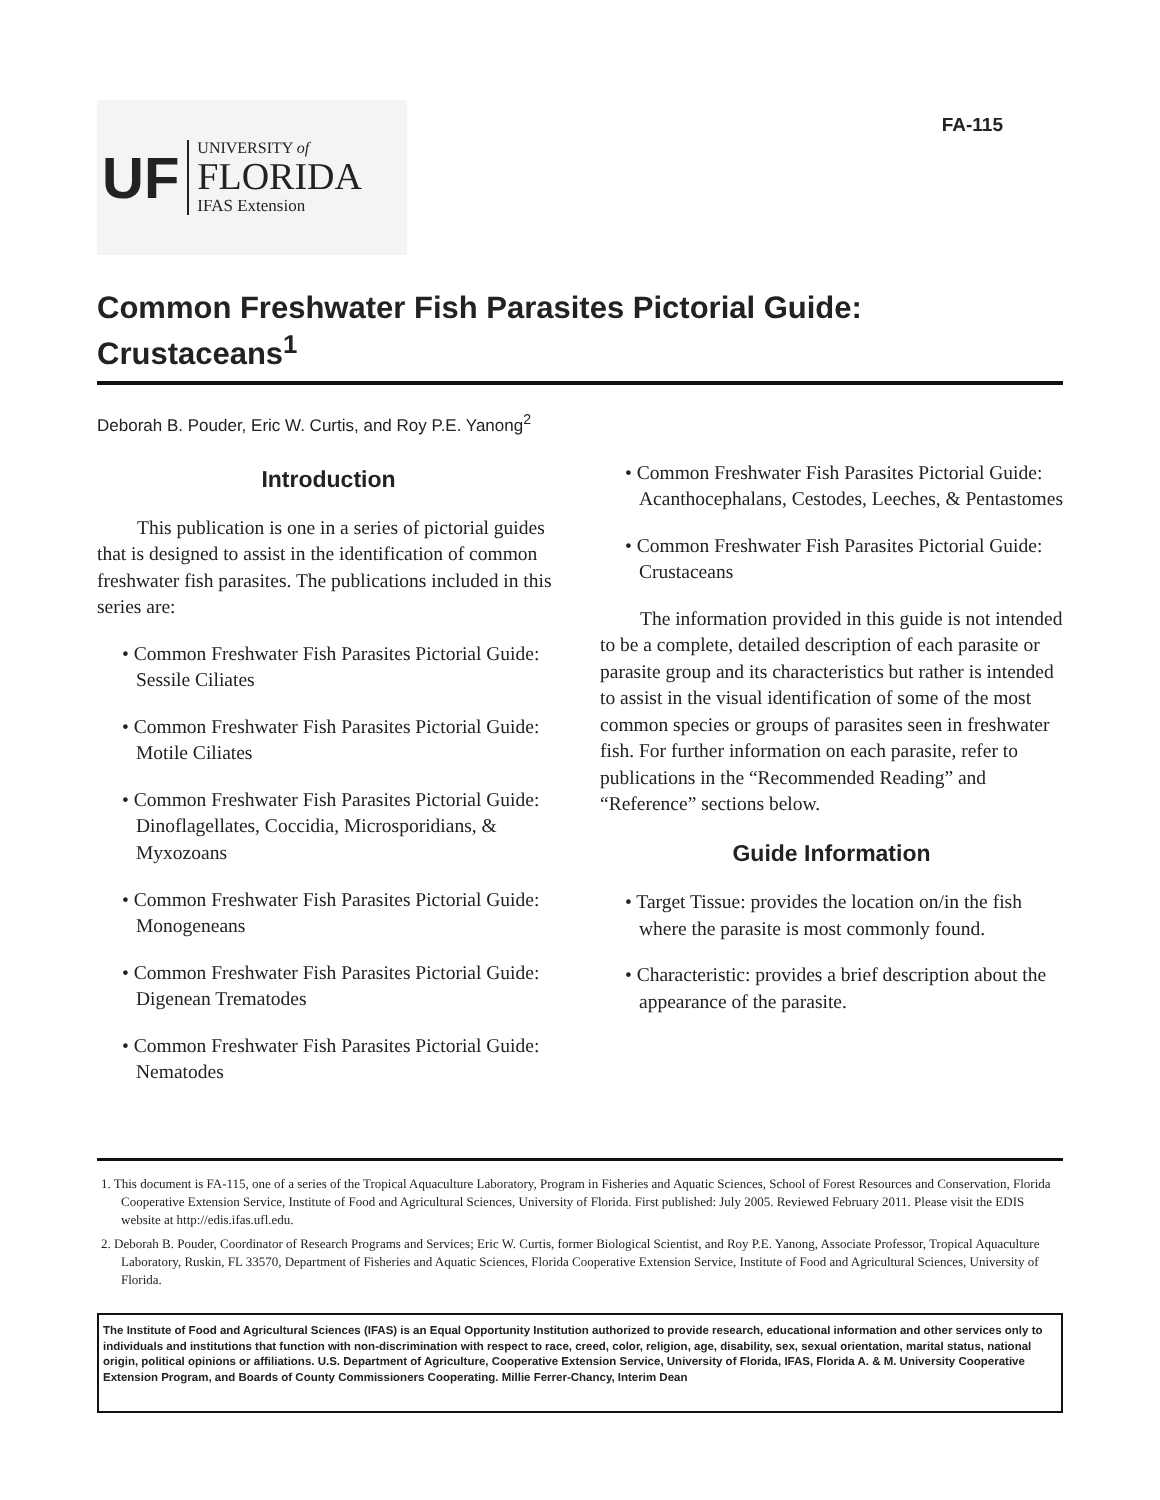UF
UNIVERSITY of
FLORIDA
IFAS Extension
FA-115
Common Freshwater Fish Parasites Pictorial Guide: Crustaceans<sup>1</sup>
Deborah B. Pouder, Eric W. Curtis, and Roy P.E. Yanong<sup>2</sup>
Introduction
This publication is one in a series of pictorial guides that is designed to assist in the identification of common freshwater fish parasites. The publications included in this series are:
• Common Freshwater Fish Parasites Pictorial Guide: Sessile Ciliates
• Common Freshwater Fish Parasites Pictorial Guide: Motile Ciliates
• Common Freshwater Fish Parasites Pictorial Guide: Dinoflagellates, Coccidia, Microsporidians, & Myxozoans
• Common Freshwater Fish Parasites Pictorial Guide: Monogeneans
• Common Freshwater Fish Parasites Pictorial Guide: Digenean Trematodes
• Common Freshwater Fish Parasites Pictorial Guide: Nematodes
• Common Freshwater Fish Parasites Pictorial Guide: Acanthocephalans, Cestodes, Leeches, & Pentastomes
• Common Freshwater Fish Parasites Pictorial Guide: Crustaceans
The information provided in this guide is not intended to be a complete, detailed description of each parasite or parasite group and its characteristics but rather is intended to assist in the visual identification of some of the most common species or groups of parasites seen in freshwater fish. For further information on each parasite, refer to publications in the “Recommended Reading” and “Reference” sections below.
Guide Information
• Target Tissue: provides the location on/in the fish where the parasite is most commonly found.
• Characteristic: provides a brief description about the appearance of the parasite.
1. This document is FA-115, one of a series of the Tropical Aquaculture Laboratory, Program in Fisheries and Aquatic Sciences, School of Forest Resources and Conservation, Florida Cooperative Extension Service, Institute of Food and Agricultural Sciences, University of Florida. First published: July 2005. Reviewed February 2011. Please visit the EDIS website at http://edis.ifas.ufl.edu.
2. Deborah B. Pouder, Coordinator of Research Programs and Services; Eric W. Curtis, former Biological Scientist, and Roy P.E. Yanong, Associate Professor, Tropical Aquaculture Laboratory, Ruskin, FL 33570, Department of Fisheries and Aquatic Sciences, Florida Cooperative Extension Service, Institute of Food and Agricultural Sciences, University of Florida.
The Institute of Food and Agricultural Sciences (IFAS) is an Equal Opportunity Institution authorized to provide research, educational information and other services only to individuals and institutions that function with non-discrimination with respect to race, creed, color, religion, age, disability, sex, sexual orientation, marital status, national origin, political opinions or affiliations. U.S. Department of Agriculture, Cooperative Extension Service, University of Florida, IFAS, Florida A. & M. University Cooperative Extension Program, and Boards of County Commissioners Cooperating. Millie Ferrer-Chancy, Interim Dean